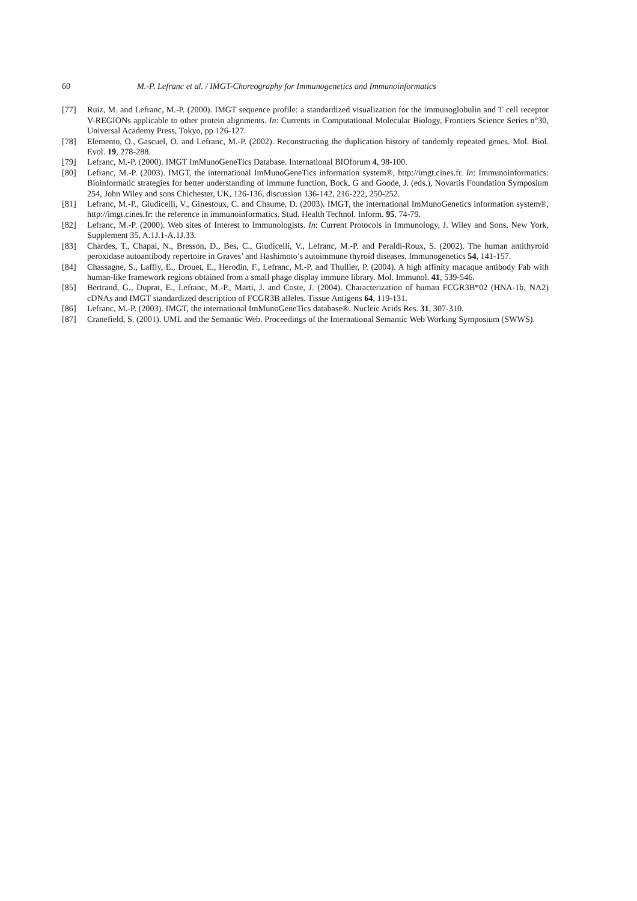60 M.-P. Lefranc et al. / IMGT-Choreography for Immunogenetics and Immunoinformatics
[77] Ruiz, M. and Lefranc, M.-P. (2000). IMGT sequence profile: a standardized visualization for the immunoglobulin and T cell receptor V-REGIONs applicable to other protein alignments. In: Currents in Computational Molecular Biology, Frontiers Science Series n°30, Universal Academy Press, Tokyo, pp 126-127.
[78] Elemento, O., Gascuel, O. and Lefranc, M.-P. (2002). Reconstructing the duplication history of tandemly repeated genes. Mol. Biol. Evol. 19, 278-288.
[79] Lefranc, M.-P. (2000). IMGT ImMunoGeneTics Database. International BIOforum 4, 98-100.
[80] Lefranc, M.-P. (2003). IMGT, the international ImMunoGeneTics information system®, http://imgt.cines.fr. In: Immunoinformatics: Bioinformatic strategies for better understanding of immune function, Bock, G and Goode, J. (eds.), Novartis Foundation Symposium 254, John Wiley and sons Chichester, UK, 126-136, discussion 136-142, 216-222, 250-252.
[81] Lefranc, M.-P., Giudicelli, V., Ginestoux, C. and Chaume, D. (2003). IMGT, the international ImMunoGenetics information system®, http://imgt.cines.fr: the reference in immunoinformatics. Stud. Health Technol. Inform. 95, 74-79.
[82] Lefranc, M.-P. (2000). Web sites of Interest to Immunologists. In: Current Protocols in Immunology, J. Wiley and Sons, New York, Supplement 35, A.1J.1-A.1J.33.
[83] Chardes, T., Chapal, N., Bresson, D., Bes, C., Giudicelli, V., Lefranc, M.-P. and Peraldi-Roux, S. (2002). The human antithyroid peroxidase autoantibody repertoire in Graves’ and Hashimoto’s autoimmune thyroid diseases. Immunogenetics 54, 141-157.
[84] Chassagne, S., Laffly, E., Drouet, E., Herodin, F., Lefranc, M.-P. and Thullier, P. (2004). A high affinity macaque antibody Fab with human-like framework regions obtained from a small phage display immune library. Mol. Immunol. 41, 539-546.
[85] Bertrand, G., Duprat, E., Lefranc, M.-P., Marti, J. and Coste, J. (2004). Characterization of human FCGR3B*02 (HNA-1b, NA2) cDNAs and IMGT standardized description of FCGR3B alleles. Tissue Antigens 64, 119-131.
[86] Lefranc, M.-P. (2003). IMGT, the international ImMunoGeneTics database®. Nucleic Acids Res. 31, 307-310.
[87] Cranefield, S. (2001). UML and the Semantic Web. Proceedings of the International Semantic Web Working Symposium (SWWS).